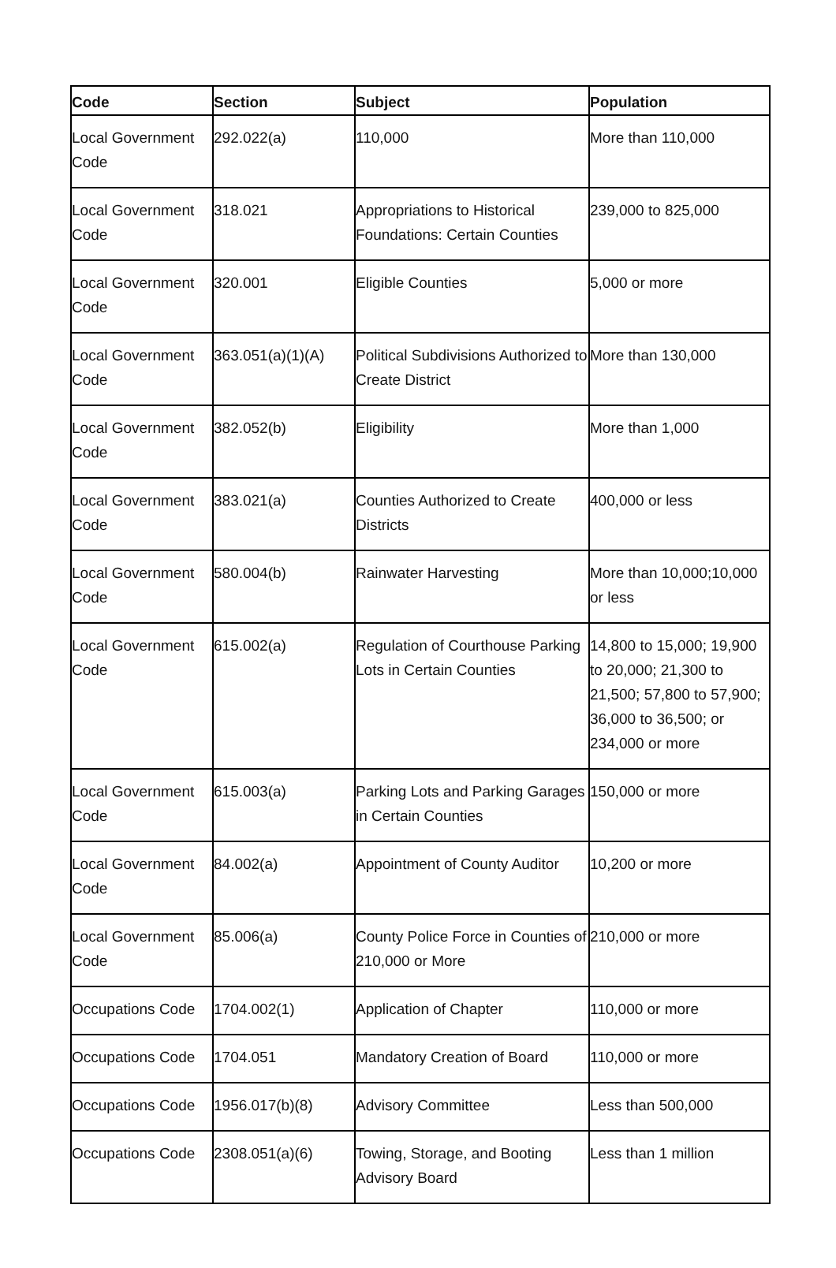| Code | Section | Subject | Population |
| --- | --- | --- | --- |
| Local Government Code | 292.022(a) | 110,000 | More than 110,000 |
| Local Government Code | 318.021 | Appropriations to Historical Foundations: Certain Counties | 239,000 to 825,000 |
| Local Government Code | 320.001 | Eligible Counties | 5,000 or more |
| Local Government Code | 363.051(a)(1)(A) | Political Subdivisions Authorized to Create District | More than 130,000 |
| Local Government Code | 382.052(b) | Eligibility | More than 1,000 |
| Local Government Code | 383.021(a) | Counties Authorized to Create Districts | 400,000 or less |
| Local Government Code | 580.004(b) | Rainwater Harvesting | More than 10,000;10,000 or less |
| Local Government Code | 615.002(a) | Regulation of Courthouse Parking Lots in Certain Counties | 14,800 to 15,000; 19,900 to 20,000; 21,300 to 21,500; 57,800 to 57,900; 36,000 to 36,500; or 234,000 or more |
| Local Government Code | 615.003(a) | Parking Lots and Parking Garages in Certain Counties | 150,000 or more |
| Local Government Code | 84.002(a) | Appointment of County Auditor | 10,200 or more |
| Local Government Code | 85.006(a) | County Police Force in Counties of 210,000 or More | 210,000 or more |
| Occupations Code | 1704.002(1) | Application of Chapter | 110,000 or more |
| Occupations Code | 1704.051 | Mandatory Creation of Board | 110,000 or more |
| Occupations Code | 1956.017(b)(8) | Advisory Committee | Less than 500,000 |
| Occupations Code | 2308.051(a)(6) | Towing, Storage, and Booting Advisory Board | Less than 1 million |